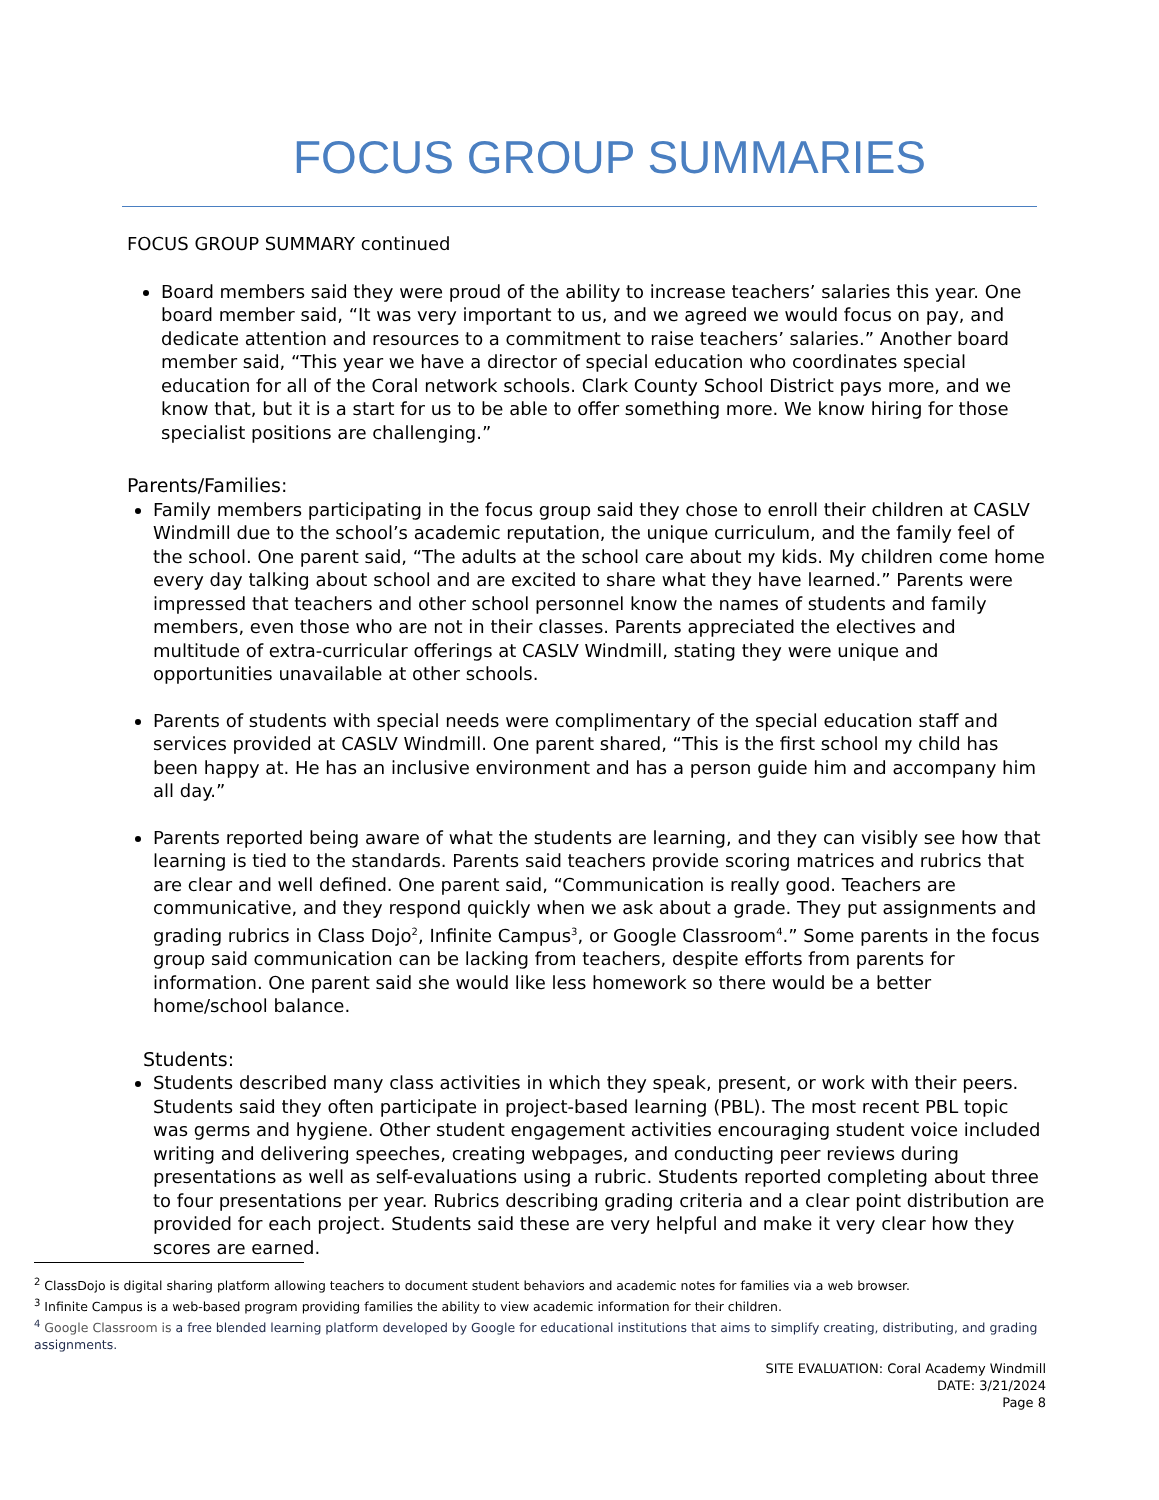FOCUS GROUP SUMMARIES
FOCUS GROUP SUMMARY continued
Board members said they were proud of the ability to increase teachers’ salaries this year. One board member said, “It was very important to us, and we agreed we would focus on pay, and dedicate attention and resources to a commitment to raise teachers’ salaries.” Another board member said, “This year we have a director of special education who coordinates special education for all of the Coral network schools. Clark County School District pays more, and we know that, but it is a start for us to be able to offer something more. We know hiring for those specialist positions are challenging.”
Parents/Families:
Family members participating in the focus group said they chose to enroll their children at CASLV Windmill due to the school’s academic reputation, the unique curriculum, and the family feel of the school. One parent said, “The adults at the school care about my kids. My children come home every day talking about school and are excited to share what they have learned.” Parents were impressed that teachers and other school personnel know the names of students and family members, even those who are not in their classes. Parents appreciated the electives and multitude of extra-curricular offerings at CASLV Windmill, stating they were unique and opportunities unavailable at other schools.
Parents of students with special needs were complimentary of the special education staff and services provided at CASLV Windmill. One parent shared, “This is the first school my child has been happy at. He has an inclusive environment and has a person guide him and accompany him all day.”
Parents reported being aware of what the students are learning, and they can visibly see how that learning is tied to the standards. Parents said teachers provide scoring matrices and rubrics that are clear and well defined. One parent said, “Communication is really good. Teachers are communicative, and they respond quickly when we ask about a grade. They put assignments and grading rubrics in Class Dojo<sup>2</sup>, Infinite Campus<sup>3</sup>, or Google Classroom<sup>4</sup>.” Some parents in the focus group said communication can be lacking from teachers, despite efforts from parents for information. One parent said she would like less homework so there would be a better home/school balance.
Students:
Students described many class activities in which they speak, present, or work with their peers. Students said they often participate in project-based learning (PBL). The most recent PBL topic was germs and hygiene. Other student engagement activities encouraging student voice included writing and delivering speeches, creating webpages, and conducting peer reviews during presentations as well as self-evaluations using a rubric. Students reported completing about three to four presentations per year. Rubrics describing grading criteria and a clear point distribution are provided for each project. Students said these are very helpful and make it very clear how they scores are earned.
<sup>2</sup> ClassDojo is digital sharing platform allowing teachers to document student behaviors and academic notes for families via a web browser.
<sup>3</sup> Infinite Campus is a web-based program providing families the ability to view academic information for their children.
<sup>4</sup> Google Classroom is a free blended learning platform developed by Google for educational institutions that aims to simplify creating, distributing, and grading assignments.
SITE EVALUATION: Coral Academy Windmill
DATE: 3/21/2024
Page 8